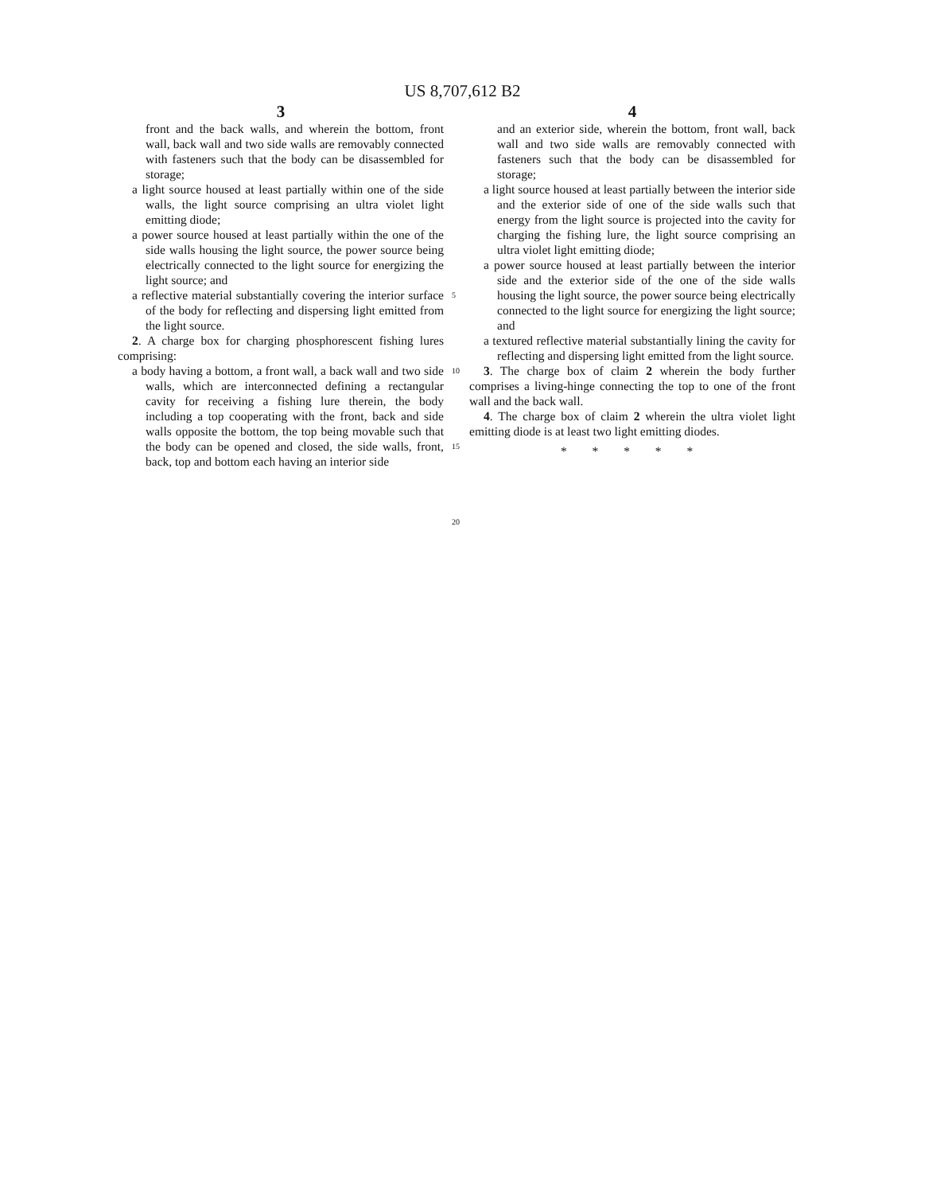US 8,707,612 B2
3
front and the back walls, and wherein the bottom, front wall, back wall and two side walls are removably connected with fasteners such that the body can be disassembled for storage;
a light source housed at least partially within one of the side walls, the light source comprising an ultra violet light emitting diode;
a power source housed at least partially within the one of the side walls housing the light source, the power source being electrically connected to the light source for energizing the light source; and
a reflective material substantially covering the interior surface of the body for reflecting and dispersing light emitted from the light source.
2. A charge box for charging phosphorescent fishing lures comprising:
a body having a bottom, a front wall, a back wall and two side walls, which are interconnected defining a rectangular cavity for receiving a fishing lure therein, the body including a top cooperating with the front, back and side walls opposite the bottom, the top being movable such that the body can be opened and closed, the side walls, front, back, top and bottom each having an interior side
5
10
15
20
4
and an exterior side, wherein the bottom, front wall, back wall and two side walls are removably connected with fasteners such that the body can be disassembled for storage;
a light source housed at least partially between the interior side and the exterior side of one of the side walls such that energy from the light source is projected into the cavity for charging the fishing lure, the light source comprising an ultra violet light emitting diode;
a power source housed at least partially between the interior side and the exterior side of the one of the side walls housing the light source, the power source being electrically connected to the light source for energizing the light source; and
a textured reflective material substantially lining the cavity for reflecting and dispersing light emitted from the light source.
3. The charge box of claim 2 wherein the body further comprises a living-hinge connecting the top to one of the front wall and the back wall.
4. The charge box of claim 2 wherein the ultra violet light emitting diode is at least two light emitting diodes.
* * * * *